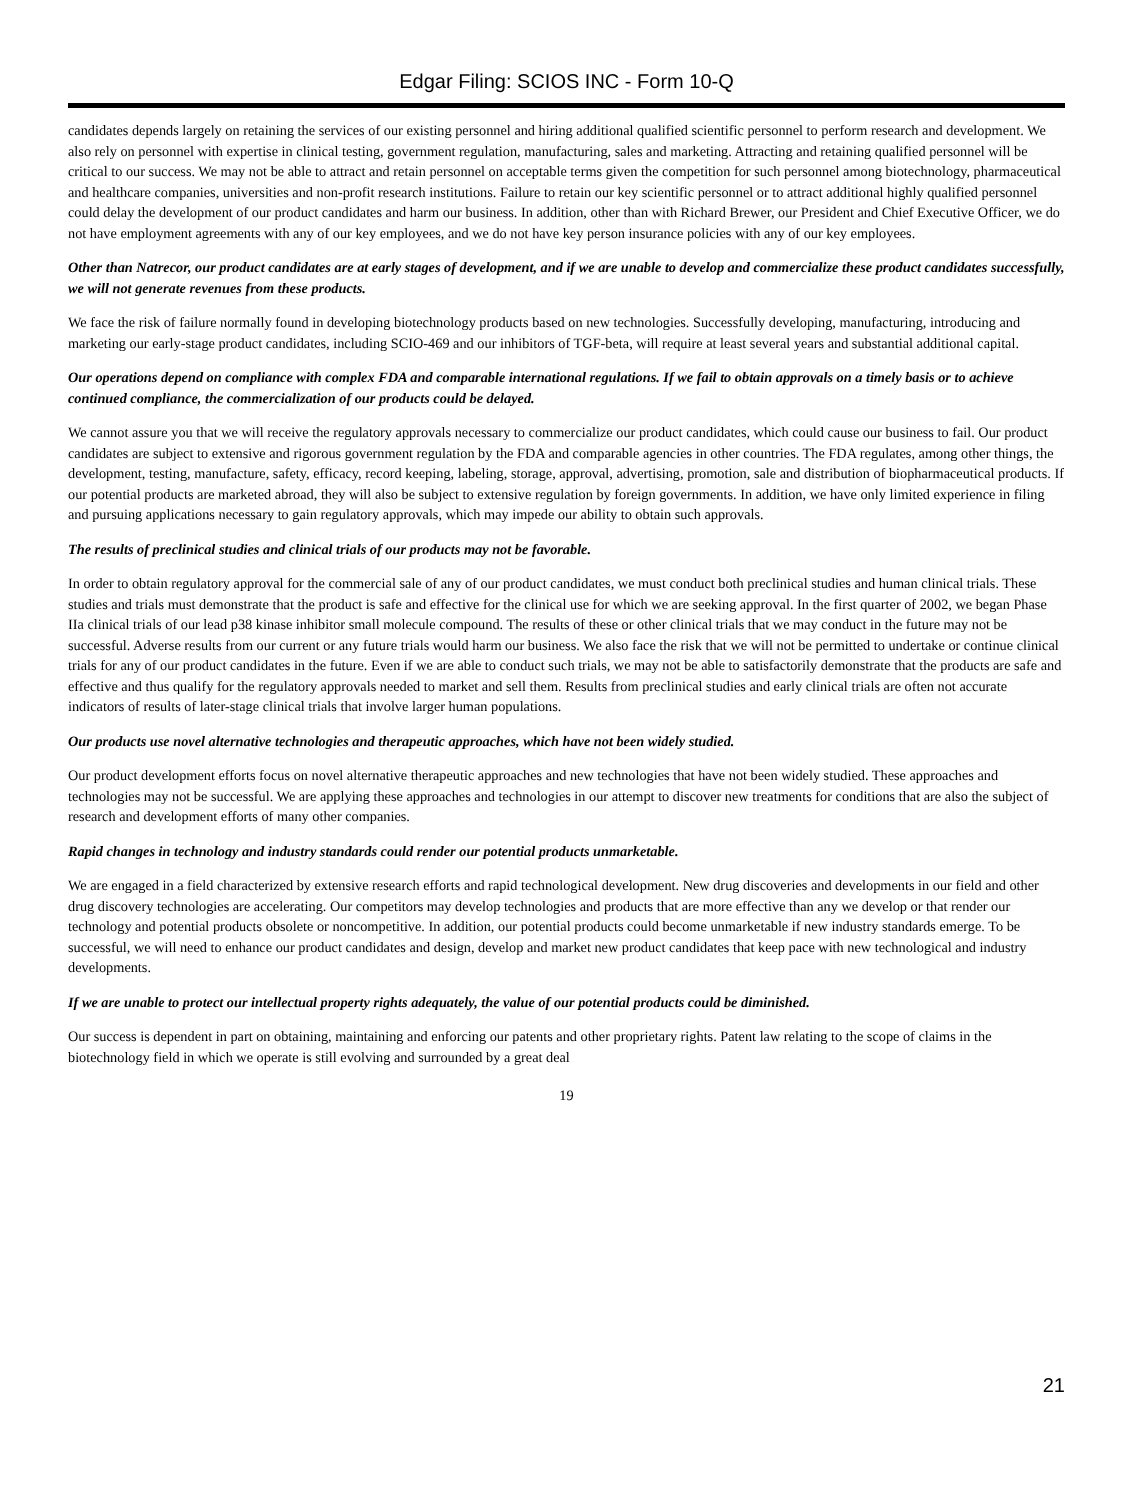Edgar Filing: SCIOS INC - Form 10-Q
candidates depends largely on retaining the services of our existing personnel and hiring additional qualified scientific personnel to perform research and development. We also rely on personnel with expertise in clinical testing, government regulation, manufacturing, sales and marketing. Attracting and retaining qualified personnel will be critical to our success. We may not be able to attract and retain personnel on acceptable terms given the competition for such personnel among biotechnology, pharmaceutical and healthcare companies, universities and non-profit research institutions. Failure to retain our key scientific personnel or to attract additional highly qualified personnel could delay the development of our product candidates and harm our business. In addition, other than with Richard Brewer, our President and Chief Executive Officer, we do not have employment agreements with any of our key employees, and we do not have key person insurance policies with any of our key employees.
Other than Natrecor, our product candidates are at early stages of development, and if we are unable to develop and commercialize these product candidates successfully, we will not generate revenues from these products.
We face the risk of failure normally found in developing biotechnology products based on new technologies. Successfully developing, manufacturing, introducing and marketing our early-stage product candidates, including SCIO-469 and our inhibitors of TGF-beta, will require at least several years and substantial additional capital.
Our operations depend on compliance with complex FDA and comparable international regulations. If we fail to obtain approvals on a timely basis or to achieve continued compliance, the commercialization of our products could be delayed.
We cannot assure you that we will receive the regulatory approvals necessary to commercialize our product candidates, which could cause our business to fail. Our product candidates are subject to extensive and rigorous government regulation by the FDA and comparable agencies in other countries. The FDA regulates, among other things, the development, testing, manufacture, safety, efficacy, record keeping, labeling, storage, approval, advertising, promotion, sale and distribution of biopharmaceutical products. If our potential products are marketed abroad, they will also be subject to extensive regulation by foreign governments. In addition, we have only limited experience in filing and pursuing applications necessary to gain regulatory approvals, which may impede our ability to obtain such approvals.
The results of preclinical studies and clinical trials of our products may not be favorable.
In order to obtain regulatory approval for the commercial sale of any of our product candidates, we must conduct both preclinical studies and human clinical trials. These studies and trials must demonstrate that the product is safe and effective for the clinical use for which we are seeking approval. In the first quarter of 2002, we began Phase IIa clinical trials of our lead p38 kinase inhibitor small molecule compound. The results of these or other clinical trials that we may conduct in the future may not be successful. Adverse results from our current or any future trials would harm our business. We also face the risk that we will not be permitted to undertake or continue clinical trials for any of our product candidates in the future. Even if we are able to conduct such trials, we may not be able to satisfactorily demonstrate that the products are safe and effective and thus qualify for the regulatory approvals needed to market and sell them. Results from preclinical studies and early clinical trials are often not accurate indicators of results of later-stage clinical trials that involve larger human populations.
Our products use novel alternative technologies and therapeutic approaches, which have not been widely studied.
Our product development efforts focus on novel alternative therapeutic approaches and new technologies that have not been widely studied. These approaches and technologies may not be successful. We are applying these approaches and technologies in our attempt to discover new treatments for conditions that are also the subject of research and development efforts of many other companies.
Rapid changes in technology and industry standards could render our potential products unmarketable.
We are engaged in a field characterized by extensive research efforts and rapid technological development. New drug discoveries and developments in our field and other drug discovery technologies are accelerating. Our competitors may develop technologies and products that are more effective than any we develop or that render our technology and potential products obsolete or noncompetitive. In addition, our potential products could become unmarketable if new industry standards emerge. To be successful, we will need to enhance our product candidates and design, develop and market new product candidates that keep pace with new technological and industry developments.
If we are unable to protect our intellectual property rights adequately, the value of our potential products could be diminished.
Our success is dependent in part on obtaining, maintaining and enforcing our patents and other proprietary rights. Patent law relating to the scope of claims in the biotechnology field in which we operate is still evolving and surrounded by a great deal
19
21